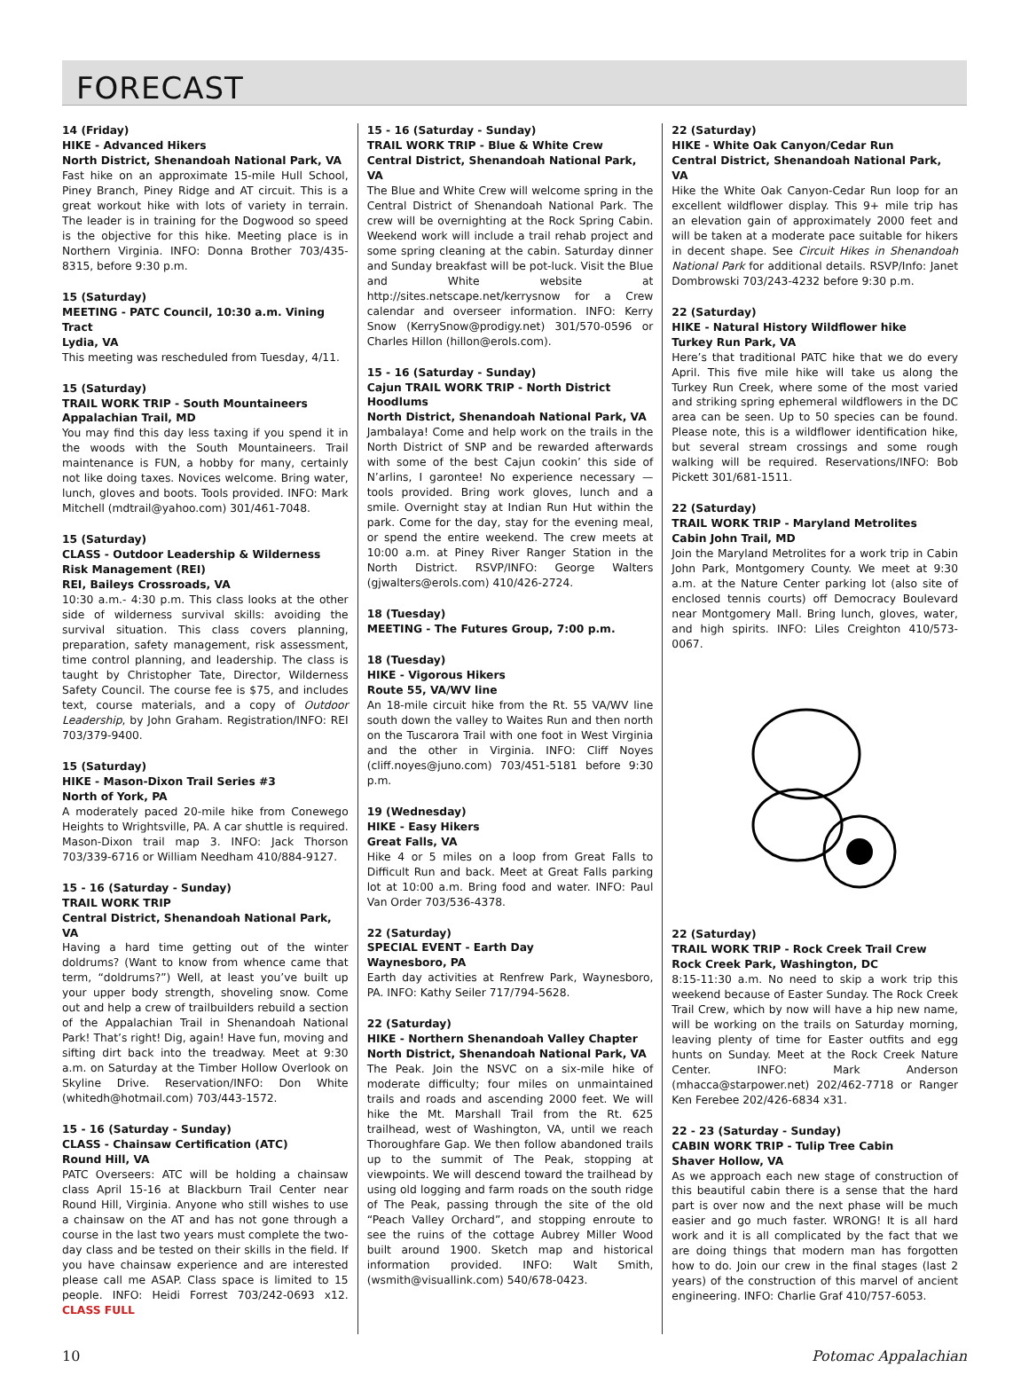FORECAST
14 (Friday)
HIKE - Advanced Hikers
North District, Shenandoah National Park, VA
Fast hike on an approximate 15-mile Hull School, Piney Branch, Piney Ridge and AT circuit. This is a great workout hike with lots of variety in terrain. The leader is in training for the Dogwood so speed is the objective for this hike. Meeting place is in Northern Virginia. INFO: Donna Brother 703/435-8315, before 9:30 p.m.
15 (Saturday)
MEETING - PATC Council, 10:30 a.m. Vining Tract
Lydia, VA
This meeting was rescheduled from Tuesday, 4/11.
15 (Saturday)
TRAIL WORK TRIP - South Mountaineers
Appalachian Trail, MD
You may find this day less taxing if you spend it in the woods with the South Mountaineers. Trail maintenance is FUN, a hobby for many, certainly not like doing taxes. Novices welcome. Bring water, lunch, gloves and boots. Tools provided. INFO: Mark Mitchell (mdtrail@yahoo.com) 301/461-7048.
15 (Saturday)
CLASS - Outdoor Leadership & Wilderness Risk Management (REI)
REI, Baileys Crossroads, VA
10:30 a.m.- 4:30 p.m. This class looks at the other side of wilderness survival skills: avoiding the survival situation. This class covers planning, preparation, safety management, risk assessment, time control planning, and leadership. The class is taught by Christopher Tate, Director, Wilderness Safety Council. The course fee is $75, and includes text, course materials, and a copy of Outdoor Leadership, by John Graham. Registration/INFO: REI 703/379-9400.
15 (Saturday)
HIKE - Mason-Dixon Trail Series #3
North of York, PA
A moderately paced 20-mile hike from Conewego Heights to Wrightsville, PA. A car shuttle is required. Mason-Dixon trail map 3. INFO: Jack Thorson 703/339-6716 or William Needham 410/884-9127.
15 - 16 (Saturday - Sunday)
TRAIL WORK TRIP
Central District, Shenandoah National Park, VA
Having a hard time getting out of the winter doldrums? (Want to know from whence came that term, “doldrums?”) Well, at least you’ve built up your upper body strength, shoveling snow. Come out and help a crew of trailbuilders rebuild a section of the Appalachian Trail in Shenandoah National Park! That’s right! Dig, again! Have fun, moving and sifting dirt back into the treadway. Meet at 9:30 a.m. on Saturday at the Timber Hollow Overlook on Skyline Drive. Reservation/INFO: Don White (whitedh@hotmail.com) 703/443-1572.
15 - 16 (Saturday - Sunday)
CLASS - Chainsaw Certification (ATC)
Round Hill, VA
PATC Overseers: ATC will be holding a chainsaw class April 15-16 at Blackburn Trail Center near Round Hill, Virginia. Anyone who still wishes to use a chainsaw on the AT and has not gone through a course in the last two years must complete the two-day class and be tested on their skills in the field. If you have chainsaw experience and are interested please call me ASAP. Class space is limited to 15 people. INFO: Heidi Forrest 703/242-0693 x12. CLASS FULL
15 - 16 (Saturday - Sunday)
TRAIL WORK TRIP - Blue & White Crew
Central District, Shenandoah National Park, VA
The Blue and White Crew will welcome spring in the Central District of Shenandoah National Park. The crew will be overnighting at the Rock Spring Cabin. Weekend work will include a trail rehab project and some spring cleaning at the cabin. Saturday dinner and Sunday breakfast will be pot-luck. Visit the Blue and White website at http://sites.netscape.net/kerrysnow for a Crew calendar and overseer information. INFO: Kerry Snow (KerrySnow@prodigy.net) 301/570-0596 or Charles Hillon (hillon@erols.com).
15 - 16 (Saturday - Sunday)
Cajun TRAIL WORK TRIP - North District Hoodlums
North District, Shenandoah National Park, VA
Jambalaya! Come and help work on the trails in the North District of SNP and be rewarded afterwards with some of the best Cajun cookin’ this side of N’arlins, I garontee! No experience necessary — tools provided. Bring work gloves, lunch and a smile. Overnight stay at Indian Run Hut within the park. Come for the day, stay for the evening meal, or spend the entire weekend. The crew meets at 10:00 a.m. at Piney River Ranger Station in the North District. RSVP/INFO: George Walters (gjwalters@erols.com) 410/426-2724.
18 (Tuesday)
MEETING - The Futures Group, 7:00 p.m.
18 (Tuesday)
HIKE - Vigorous Hikers
Route 55, VA/WV line
An 18-mile circuit hike from the Rt. 55 VA/WV line south down the valley to Waites Run and then north on the Tuscarora Trail with one foot in West Virginia and the other in Virginia. INFO: Cliff Noyes (cliff.noyes@juno.com) 703/451-5181 before 9:30 p.m.
19 (Wednesday)
HIKE - Easy Hikers
Great Falls, VA
Hike 4 or 5 miles on a loop from Great Falls to Difficult Run and back. Meet at Great Falls parking lot at 10:00 a.m. Bring food and water. INFO: Paul Van Order 703/536-4378.
22 (Saturday)
SPECIAL EVENT - Earth Day
Waynesboro, PA
Earth day activities at Renfrew Park, Waynesboro, PA. INFO: Kathy Seiler 717/794-5628.
22 (Saturday)
HIKE - Northern Shenandoah Valley Chapter
North District, Shenandoah National Park, VA
The Peak. Join the NSVC on a six-mile hike of moderate difficulty; four miles on unmaintained trails and roads and ascending 2000 feet. We will hike the Mt. Marshall Trail from the Rt. 625 trailhead, west of Washington, VA, until we reach Thoroughfare Gap. We then follow abandoned trails up to the summit of The Peak, stopping at viewpoints. We will descend toward the trailhead by using old logging and farm roads on the south ridge of The Peak, passing through the site of the old “Peach Valley Orchard”, and stopping enroute to see the ruins of the cottage Aubrey Miller Wood built around 1900. Sketch map and historical information provided. INFO: Walt Smith, (wsmith@visuallink.com) 540/678-0423.
22 (Saturday)
HIKE - White Oak Canyon/Cedar Run
Central District, Shenandoah National Park, VA
Hike the White Oak Canyon-Cedar Run loop for an excellent wildflower display. This 9+ mile trip has an elevation gain of approximately 2000 feet and will be taken at a moderate pace suitable for hikers in decent shape. See Circuit Hikes in Shenandoah National Park for additional details. RSVP/Info: Janet Dombrowski 703/243-4232 before 9:30 p.m.
22 (Saturday)
HIKE - Natural History Wildflower hike
Turkey Run Park, VA
Here’s that traditional PATC hike that we do every April. This five mile hike will take us along the Turkey Run Creek, where some of the most varied and striking spring ephemeral wildflowers in the DC area can be seen. Up to 50 species can be found. Please note, this is a wildflower identification hike, but several stream crossings and some rough walking will be required. Reservations/INFO: Bob Pickett 301/681-1511.
22 (Saturday)
TRAIL WORK TRIP - Maryland Metrolites
Cabin John Trail, MD
Join the Maryland Metrolites for a work trip in Cabin John Park, Montgomery County. We meet at 9:30 a.m. at the Nature Center parking lot (also site of enclosed tennis courts) off Democracy Boulevard near Montgomery Mall. Bring lunch, gloves, water, and high spirits. INFO: Liles Creighton 410/573-0067.
22 (Saturday)
TRAIL WORK TRIP - Rock Creek Trail Crew
Rock Creek Park, Washington, DC
8:15-11:30 a.m. No need to skip a work trip this weekend because of Easter Sunday. The Rock Creek Trail Crew, which by now will have a hip new name, will be working on the trails on Saturday morning, leaving plenty of time for Easter outfits and egg hunts on Sunday. Meet at the Rock Creek Nature Center. INFO: Mark Anderson (mhacca@starpower.net) 202/462-7718 or Ranger Ken Ferebee 202/426-6834 x31.
22 - 23 (Saturday - Sunday)
CABIN WORK TRIP - Tulip Tree Cabin
Shaver Hollow, VA
As we approach each new stage of construction of this beautiful cabin there is a sense that the hard part is over now and the next phase will be much easier and go much faster. WRONG! It is all hard work and it is all complicated by the fact that we are doing things that modern man has forgotten how to do. Join our crew in the final stages (last 2 years) of the construction of this marvel of ancient engineering. INFO: Charlie Graf 410/757-6053.
10 Potomac Appalachian